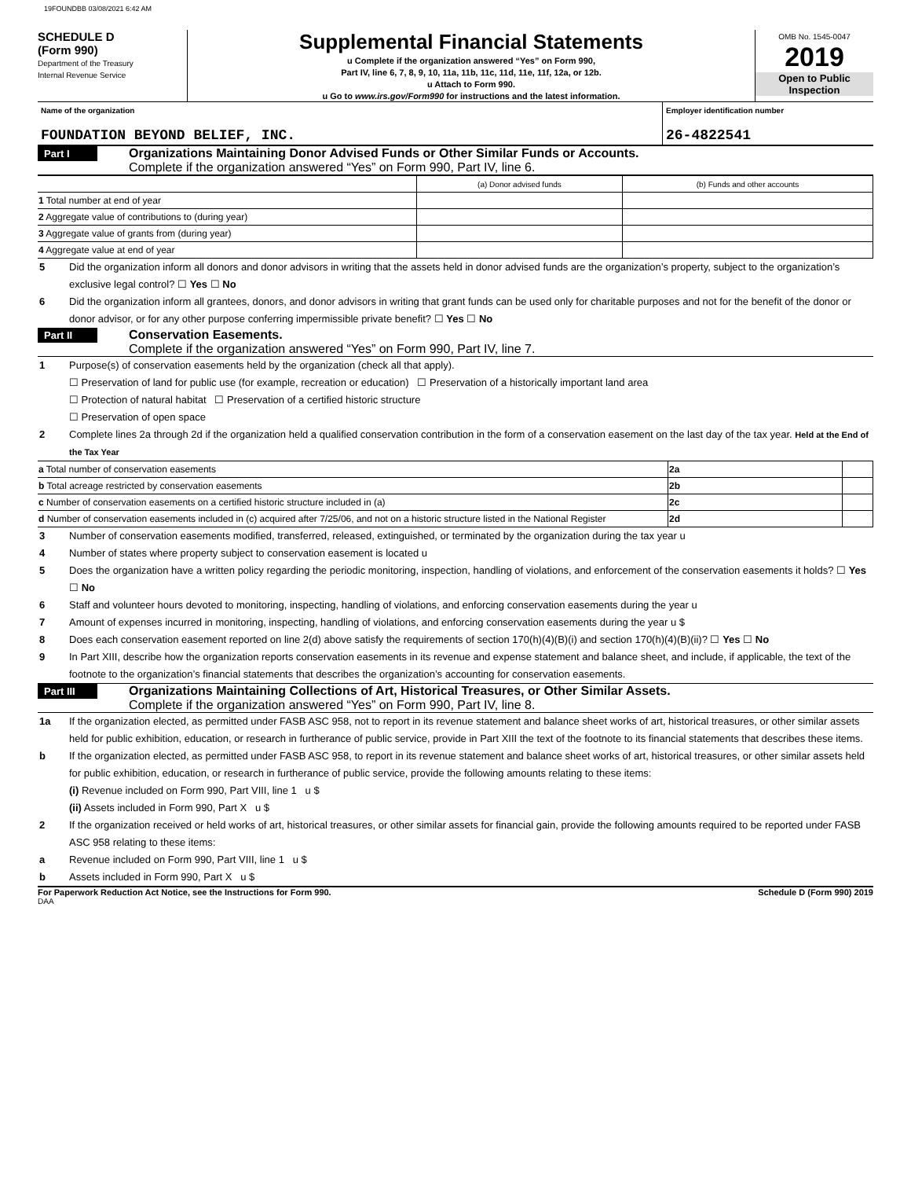19FOUNDBB 03/08/2021 6:42 AM
SCHEDULE D
(Form 990)
Department of the Treasury
Internal Revenue Service
Supplemental Financial Statements
u Complete if the organization answered “Yes” on Form 990,
Part IV, line 6, 7, 8, 9, 10, 11a, 11b, 11c, 11d, 11e, 11f, 12a, or 12b.
u Attach to Form 990.
u Go to www.irs.gov/Form990 for instructions and the latest information.
OMB No. 1545-0047
2019
Open to Public Inspection
Name of the organization
FOUNDATION BEYOND BELIEF, INC.
Employer identification number
26-4822541
Part I
Organizations Maintaining Donor Advised Funds or Other Similar Funds or Accounts.
Complete if the organization answered “Yes” on Form 990, Part IV, line 6.
| | (a) Donor advised funds | (b) Funds and other accounts |
| 1 Total number at end of year | | |
| 2 Aggregate value of contributions to (during year) | | |
| 3 Aggregate value of grants from (during year) | | |
| 4 Aggregate value at end of year | | |
5 Did the organization inform all donors and donor advisors in writing that the assets held in donor advised funds are the organization’s property, subject to the organization’s exclusive legal control? ☐ Yes ☐ No
6 Did the organization inform all grantees, donors, and donor advisors in writing that grant funds can be used only for charitable purposes and not for the benefit of the donor or donor advisor, or for any other purpose conferring impermissible private benefit? ☐ Yes ☐ No
Part II
Conservation Easements.
Complete if the organization answered “Yes” on Form 990, Part IV, line 7.
1 Purpose(s) of conservation easements held by the organization (check all that apply).
☐ Preservation of land for public use (for example, recreation or education) ☐ Preservation of a historically important land area
☐ Protection of natural habitat ☐ Preservation of a certified historic structure
☐ Preservation of open space
2 Complete lines 2a through 2d if the organization held a qualified conservation contribution in the form of a conservation easement on the last day of the tax year. Held at the End of the Tax Year
| a Total number of conservation easements | 2a | |
| b Total acreage restricted by conservation easements | 2b | |
| c Number of conservation easements on a certified historic structure included in (a) | 2c | |
| d Number of conservation easements included in (c) acquired after 7/25/06, and not on a historic structure listed in the National Register | 2d | |
3 Number of conservation easements modified, transferred, released, extinguished, or terminated by the organization during the tax year u
4 Number of states where property subject to conservation easement is located u
5 Does the organization have a written policy regarding the periodic monitoring, inspection, handling of violations, and enforcement of the conservation easements it holds? ☐ Yes ☐ No
6 Staff and volunteer hours devoted to monitoring, inspecting, handling of violations, and enforcing conservation easements during the year u
7 Amount of expenses incurred in monitoring, inspecting, handling of violations, and enforcing conservation easements during the year u $
8 Does each conservation easement reported on line 2(d) above satisfy the requirements of section 170(h)(4)(B)(i) and section 170(h)(4)(B)(ii)? ☐ Yes ☐ No
9 In Part XIII, describe how the organization reports conservation easements in its revenue and expense statement and balance sheet, and include, if applicable, the text of the footnote to the organization’s financial statements that describes the organization’s accounting for conservation easements.
Part III
Organizations Maintaining Collections of Art, Historical Treasures, or Other Similar Assets.
Complete if the organization answered “Yes” on Form 990, Part IV, line 8.
1a If the organization elected, as permitted under FASB ASC 958, not to report in its revenue statement and balance sheet works of art, historical treasures, or other similar assets held for public exhibition, education, or research in furtherance of public service, provide in Part XIII the text of the footnote to its financial statements that describes these items.
b If the organization elected, as permitted under FASB ASC 958, to report in its revenue statement and balance sheet works of art, historical treasures, or other similar assets held for public exhibition, education, or research in furtherance of public service, provide the following amounts relating to these items:
(i) Revenue included on Form 990, Part VIII, line 1 u $
(ii) Assets included in Form 990, Part X u $
2 If the organization received or held works of art, historical treasures, or other similar assets for financial gain, provide the following amounts required to be reported under FASB ASC 958 relating to these items:
a Revenue included on Form 990, Part VIII, line 1 u $
b Assets included in Form 990, Part X u $
For Paperwork Reduction Act Notice, see the Instructions for Form 990. Schedule D (Form 990) 2019
DAA